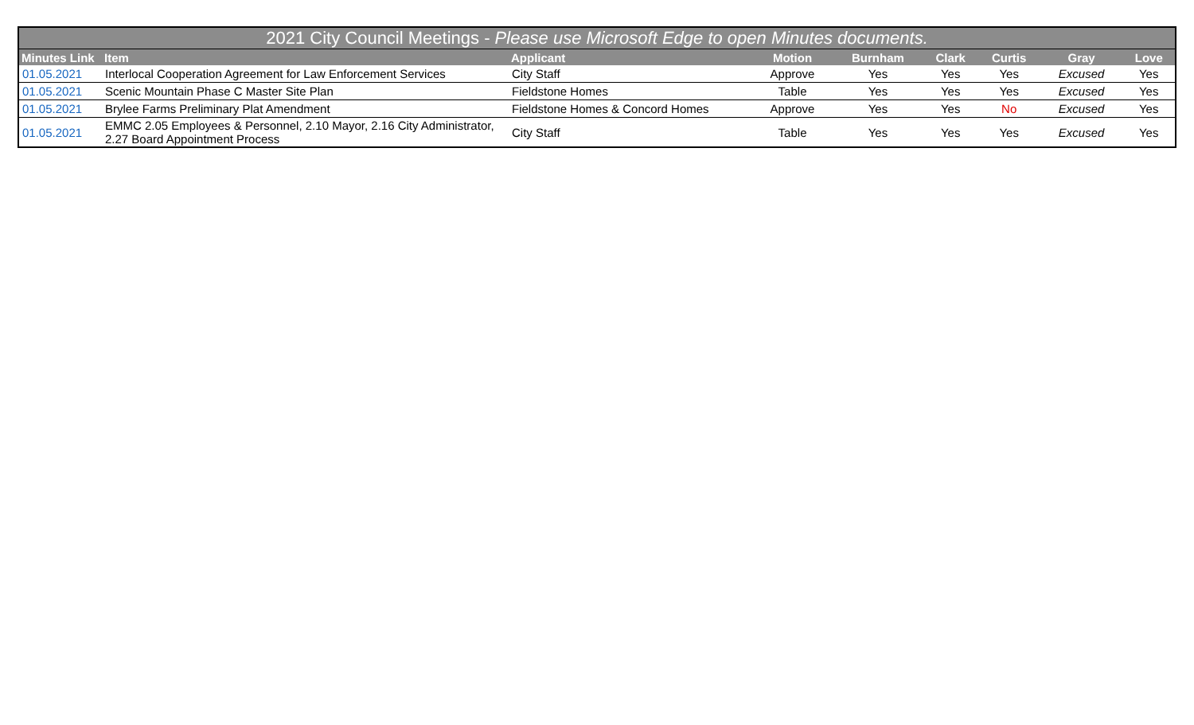| 2021 City Council Meetings - Please use Microsoft Edge to open Minutes documents. | | | | | | | | |
| Minutes Link | Item | Applicant | Motion | Burnham | Clark | Curtis | Gray | Love |
| 01.05.2021 | Interlocal Cooperation Agreement for Law Enforcement Services | City Staff | Approve | Yes | Yes | Yes | Excused | Yes |
| 01.05.2021 | Scenic Mountain Phase C Master Site Plan | Fieldstone Homes | Table | Yes | Yes | Yes | Excused | Yes |
| 01.05.2021 | Brylee Farms Preliminary Plat Amendment | Fieldstone Homes & Concord Homes | Approve | Yes | Yes | No | Excused | Yes |
| 01.05.2021 | EMMC 2.05 Employees & Personnel, 2.10 Mayor, 2.16 City Administrator, 2.27 Board Appointment Process | City Staff | Table | Yes | Yes | Yes | Excused | Yes |